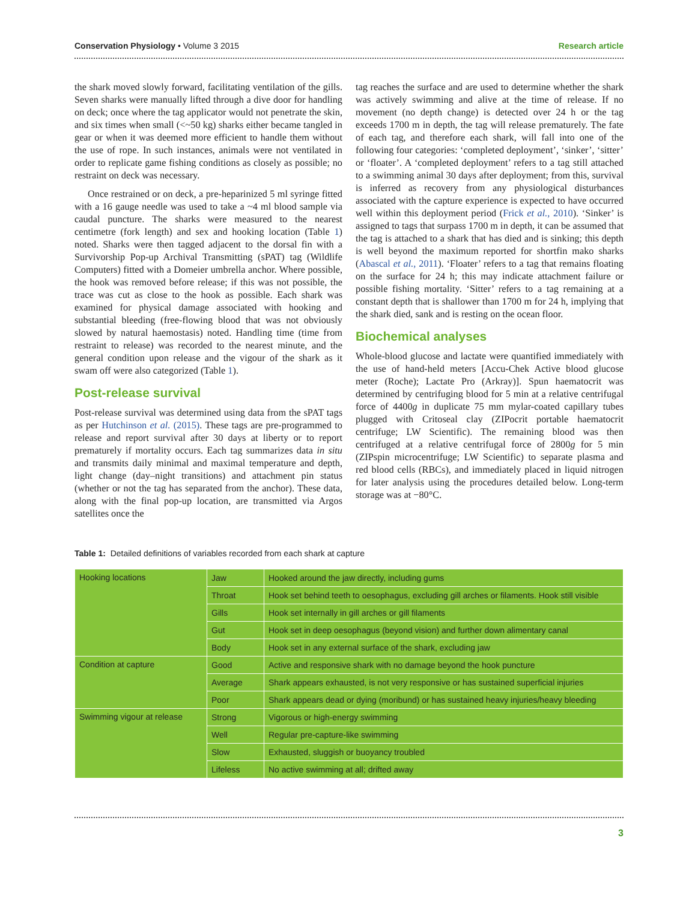Conservation Physiology • Volume 3 2015 Research article
the shark moved slowly forward, facilitating ventilation of the gills. Seven sharks were manually lifted through a dive door for handling on deck; once where the tag applicator would not penetrate the skin, and six times when small (<~50 kg) sharks either became tangled in gear or when it was deemed more efficient to handle them without the use of rope. In such instances, animals were not ventilated in order to replicate game fishing conditions as closely as possible; no restraint on deck was necessary.
Once restrained or on deck, a pre-heparinized 5 ml syringe fitted with a 16 gauge needle was used to take a ~4 ml blood sample via caudal puncture. The sharks were measured to the nearest centimetre (fork length) and sex and hooking location (Table 1) noted. Sharks were then tagged adjacent to the dorsal fin with a Survivorship Pop-up Archival Transmitting (sPAT) tag (Wildlife Computers) fitted with a Domeier umbrella anchor. Where possible, the hook was removed before release; if this was not possible, the trace was cut as close to the hook as possible. Each shark was examined for physical damage associated with hooking and substantial bleeding (free-flowing blood that was not obviously slowed by natural haemostasis) noted. Handling time (time from restraint to release) was recorded to the nearest minute, and the general condition upon release and the vigour of the shark as it swam off were also categorized (Table 1).
Post-release survival
Post-release survival was determined using data from the sPAT tags as per Hutchinson et al. (2015). These tags are pre-programmed to release and report survival after 30 days at liberty or to report prematurely if mortality occurs. Each tag summarizes data in situ and transmits daily minimal and maximal temperature and depth, light change (day–night transitions) and attachment pin status (whether or not the tag has separated from the anchor). These data, along with the final pop-up location, are transmitted via Argos satellites once the
tag reaches the surface and are used to determine whether the shark was actively swimming and alive at the time of release. If no movement (no depth change) is detected over 24 h or the tag exceeds 1700 m in depth, the tag will release prematurely. The fate of each tag, and therefore each shark, will fall into one of the following four categories: ‘completed deployment’, ‘sinker’, ‘sitter’ or ‘floater’. A ‘completed deployment’ refers to a tag still attached to a swimming animal 30 days after deployment; from this, survival is inferred as recovery from any physiological disturbances associated with the capture experience is expected to have occurred well within this deployment period (Frick et al., 2010). ‘Sinker’ is assigned to tags that surpass 1700 m in depth, it can be assumed that the tag is attached to a shark that has died and is sinking; this depth is well beyond the maximum reported for shortfin mako sharks (Abascal et al., 2011). ‘Floater’ refers to a tag that remains floating on the surface for 24 h; this may indicate attachment failure or possible fishing mortality. ‘Sitter’ refers to a tag remaining at a constant depth that is shallower than 1700 m for 24 h, implying that the shark died, sank and is resting on the ocean floor.
Biochemical analyses
Whole-blood glucose and lactate were quantified immediately with the use of hand-held meters [Accu-Chek Active blood glucose meter (Roche); Lactate Pro (Arkray)]. Spun haematocrit was determined by centrifuging blood for 5 min at a relative centrifugal force of 4400g in duplicate 75 mm mylar-coated capillary tubes plugged with Critoseal clay (ZIPocrit portable haematocrit centrifuge; LW Scientific). The remaining blood was then centrifuged at a relative centrifugal force of 2800g for 5 min (ZIPspin microcentrifuge; LW Scientific) to separate plasma and red blood cells (RBCs), and immediately placed in liquid nitrogen for later analysis using the procedures detailed below. Long-term storage was at −80°C.
Table 1: Detailed definitions of variables recorded from each shark at capture
| Hooking locations | Jaw | Hooked around the jaw directly, including gums |
| | Throat | Hook set behind teeth to oesophagus, excluding gill arches or filaments. Hook still visible |
| | Gills | Hook set internally in gill arches or gill filaments |
| | Gut | Hook set in deep oesophagus (beyond vision) and further down alimentary canal |
| | Body | Hook set in any external surface of the shark, excluding jaw |
| Condition at capture | Good | Active and responsive shark with no damage beyond the hook puncture |
| | Average | Shark appears exhausted, is not very responsive or has sustained superficial injuries |
| | Poor | Shark appears dead or dying (moribund) or has sustained heavy injuries/heavy bleeding |
| Swimming vigour at release | Strong | Vigorous or high-energy swimming |
| | Well | Regular pre-capture-like swimming |
| | Slow | Exhausted, sluggish or buoyancy troubled |
| | Lifeless | No active swimming at all; drifted away |
3